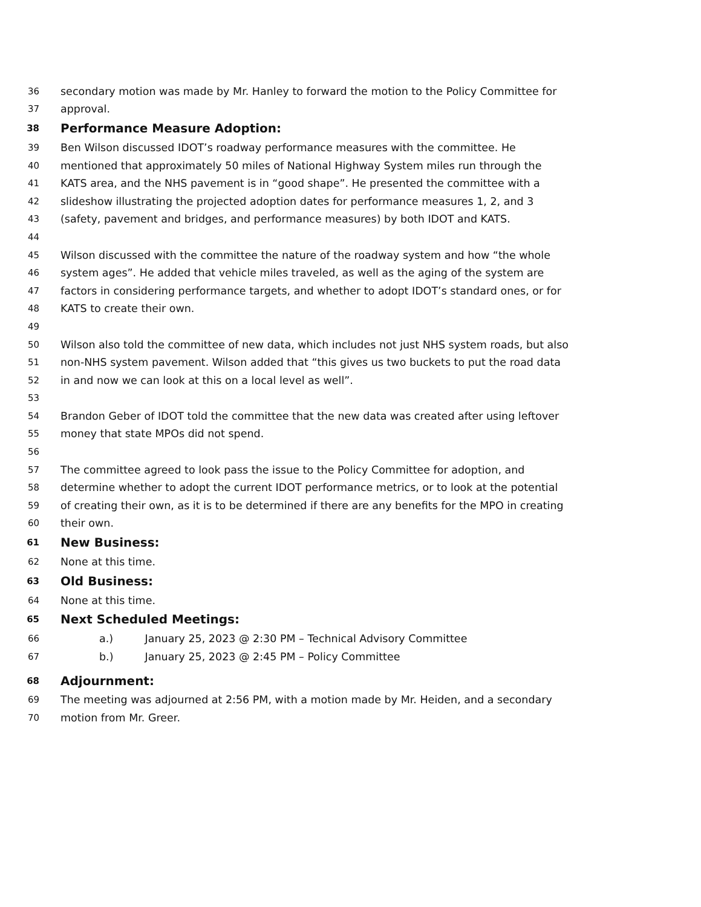36
secondary motion was made by Mr. Hanley to forward the motion to the Policy Committee for
37
approval.
38
Performance Measure Adoption:
39
Ben Wilson discussed IDOT’s roadway performance measures with the committee. He
40
mentioned that approximately 50 miles of National Highway System miles run through the
41
KATS area, and the NHS pavement is in “good shape”. He presented the committee with a
42
slideshow illustrating the projected adoption dates for performance measures 1, 2, and 3
43
(safety, pavement and bridges, and performance measures) by both IDOT and KATS.
44
45
Wilson discussed with the committee the nature of the roadway system and how “the whole
46
system ages”. He added that vehicle miles traveled, as well as the aging of the system are
47
factors in considering performance targets, and whether to adopt IDOT’s standard ones, or for
48
KATS to create their own.
49
50
Wilson also told the committee of new data, which includes not just NHS system roads, but also
51
non-NHS system pavement. Wilson added that “this gives us two buckets to put the road data
52
in and now we can look at this on a local level as well”.
53
54
Brandon Geber of IDOT told the committee that the new data was created after using leftover
55
money that state MPOs did not spend.
56
57
The committee agreed to look pass the issue to the Policy Committee for adoption, and
58
determine whether to adopt the current IDOT performance metrics, or to look at the potential
59
of creating their own, as it is to be determined if there are any benefits for the MPO in creating
60
their own.
61
New Business:
62
None at this time.
63
Old Business:
64
None at this time.
65
Next Scheduled Meetings:
66
a.) January 25, 2023 @ 2:30 PM – Technical Advisory Committee
67
b.) January 25, 2023 @ 2:45 PM – Policy Committee
68
Adjournment:
69
The meeting was adjourned at 2:56 PM, with a motion made by Mr. Heiden, and a secondary
70
motion from Mr. Greer.